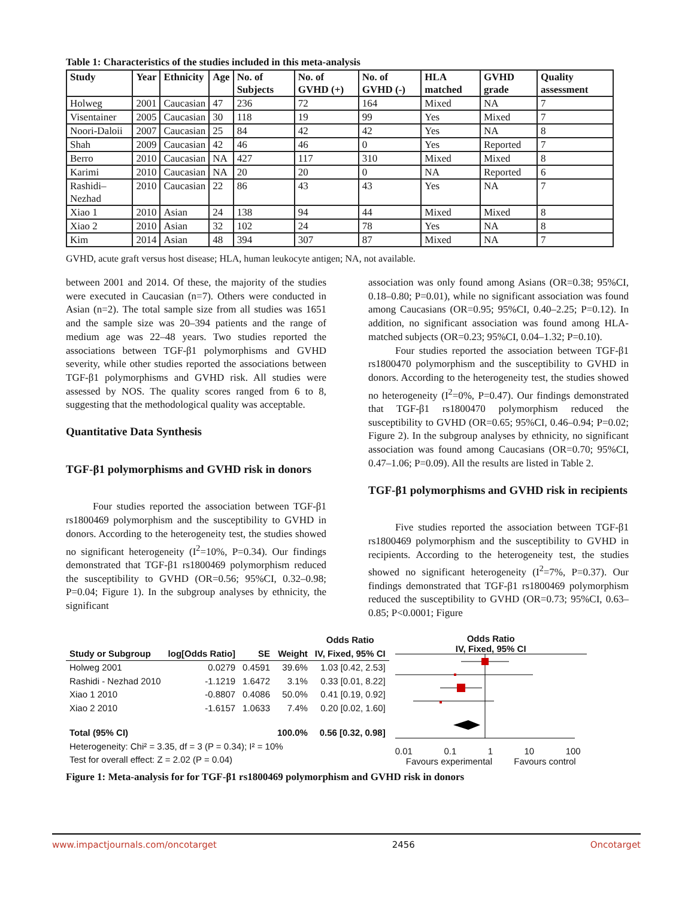Table 1: Characteristics of the studies included in this meta-analysis
| Study | Year | Ethnicity | Age | No. of Subjects | No. of GVHD (+) | No. of GVHD (-) | HLA matched | GVHD grade | Quality assessment |
| --- | --- | --- | --- | --- | --- | --- | --- | --- | --- |
| Holweg | 2001 | Caucasian | 47 | 236 | 72 | 164 | Mixed | NA | 7 |
| Visentainer | 2005 | Caucasian | 30 | 118 | 19 | 99 | Yes | Mixed | 7 |
| Noori-Daloii | 2007 | Caucasian | 25 | 84 | 42 | 42 | Yes | NA | 8 |
| Shah | 2009 | Caucasian | 42 | 46 | 46 | 0 | Yes | Reported | 7 |
| Berro | 2010 | Caucasian | NA | 427 | 117 | 310 | Mixed | Mixed | 8 |
| Karimi | 2010 | Caucasian | NA | 20 | 20 | 0 | NA | Reported | 6 |
| Rashidi–Nezhad | 2010 | Caucasian | 22 | 86 | 43 | 43 | Yes | NA | 7 |
| Xiao 1 | 2010 | Asian | 24 | 138 | 94 | 44 | Mixed | Mixed | 8 |
| Xiao 2 | 2010 | Asian | 32 | 102 | 24 | 78 | Yes | NA | 8 |
| Kim | 2014 | Asian | 48 | 394 | 307 | 87 | Mixed | NA | 7 |
GVHD, acute graft versus host disease; HLA, human leukocyte antigen; NA, not available.
between 2001 and 2014. Of these, the majority of the studies were executed in Caucasian (n=7). Others were conducted in Asian (n=2). The total sample size from all studies was 1651 and the sample size was 20–394 patients and the range of medium age was 22–48 years. Two studies reported the associations between TGF-β1 polymorphisms and GVHD severity, while other studies reported the associations between TGF-β1 polymorphisms and GVHD risk. All studies were assessed by NOS. The quality scores ranged from 6 to 8, suggesting that the methodological quality was acceptable.
Quantitative Data Synthesis
TGF-β1 polymorphisms and GVHD risk in donors
Four studies reported the association between TGF-β1 rs1800469 polymorphism and the susceptibility to GVHD in donors. According to the heterogeneity test, the studies showed no significant heterogeneity (I<sup>2</sup>=10%, P=0.34). Our findings demonstrated that TGF-β1 rs1800469 polymorphism reduced the susceptibility to GVHD (OR=0.56; 95%CI, 0.32–0.98; P=0.04; Figure 1). In the subgroup analyses by ethnicity, the significant
association was only found among Asians (OR=0.38; 95%CI, 0.18–0.80; P=0.01), while no significant association was found among Caucasians (OR=0.95; 95%CI, 0.40–2.25; P=0.12). In addition, no significant association was found among HLA-matched subjects (OR=0.23; 95%CI, 0.04–1.32; P=0.10).
Four studies reported the association between TGF-β1 rs1800470 polymorphism and the susceptibility to GVHD in donors. According to the heterogeneity test, the studies showed no heterogeneity (I<sup>2</sup>=0%, P=0.47). Our findings demonstrated that TGF-β1 rs1800470 polymorphism reduced the susceptibility to GVHD (OR=0.65; 95%CI, 0.46–0.94; P=0.02; Figure 2). In the subgroup analyses by ethnicity, no significant association was found among Caucasians (OR=0.70; 95%CI, 0.47–1.06; P=0.09). All the results are listed in Table 2.
TGF-β1 polymorphisms and GVHD risk in recipients
Five studies reported the association between TGF-β1 rs1800469 polymorphism and the susceptibility to GVHD in recipients. According to the heterogeneity test, the studies showed no significant heterogeneity (I<sup>2</sup>=7%, P=0.37). Our findings demonstrated that TGF-β1 rs1800469 polymorphism reduced the susceptibility to GVHD (OR=0.73; 95%CI, 0.63–0.85; P<0.0001; Figure
| | | | | Odds Ratio |
| Study or Subgroup | log[Odds Ratio] | SE | Weight | IV, Fixed, 95% CI |
| Holweg 2001 | 0.0279 | 0.4591 | 39.6% | 1.03 [0.42, 2.53] |
| Rashidi - Nezhad 2010 | -1.1219 | 1.6472 | 3.1% | 0.33 [0.01, 8.22] |
| Xiao 1 2010 | -0.8807 | 0.4086 | 50.0% | 0.41 [0.19, 0.92] |
| Xiao 2 2010 | -1.6157 | 1.0633 | 7.4% | 0.20 [0.02, 1.60] |
| Total (95% CI) | | | 100.0% | 0.56 [0.32, 0.98] |
| Heterogeneity: Chi² = 3.35, df = 3 (P = 0.34); I² = 10% | | | | |
| Test for overall effect: Z = 2.02 (P = 0.04) | | | | |
Odds Ratio
IV, Fixed, 95% CI
0.01 0.1 1 10 100
Favours experimental Favours control
Figure 1: Meta-analysis for for TGF-β1 rs1800469 polymorphism and GVHD risk in donors
www.impactjournals.com/oncotarget 2456 Oncotarget